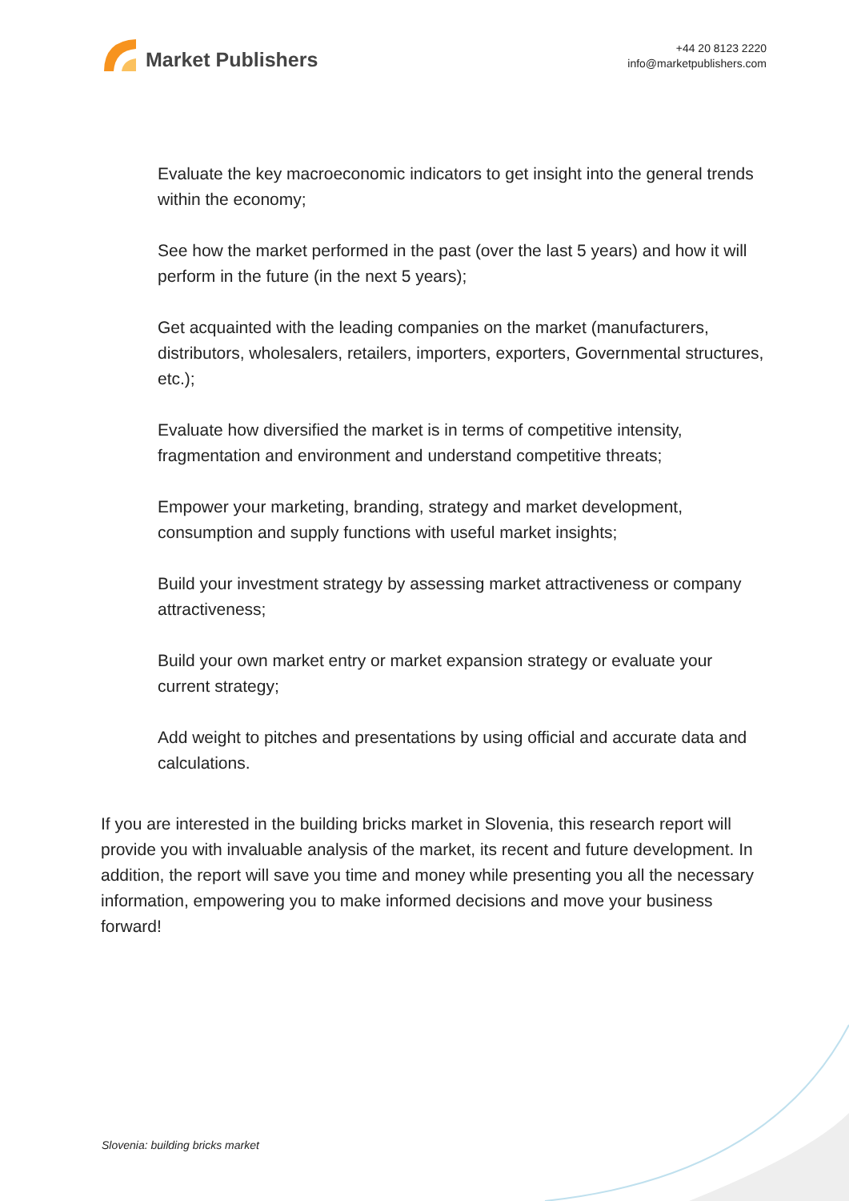Market Publishers
+44 20 8123 2220
info@marketpublishers.com
Evaluate the key macroeconomic indicators to get insight into the general trends within the economy;
See how the market performed in the past (over the last 5 years) and how it will perform in the future (in the next 5 years);
Get acquainted with the leading companies on the market (manufacturers, distributors, wholesalers, retailers, importers, exporters, Governmental structures, etc.);
Evaluate how diversified the market is in terms of competitive intensity, fragmentation and environment and understand competitive threats;
Empower your marketing, branding, strategy and market development, consumption and supply functions with useful market insights;
Build your investment strategy by assessing market attractiveness or company attractiveness;
Build your own market entry or market expansion strategy or evaluate your current strategy;
Add weight to pitches and presentations by using official and accurate data and calculations.
If you are interested in the building bricks market in Slovenia, this research report will provide you with invaluable analysis of the market, its recent and future development. In addition, the report will save you time and money while presenting you all the necessary information, empowering you to make informed decisions and move your business forward!
Slovenia: building bricks market